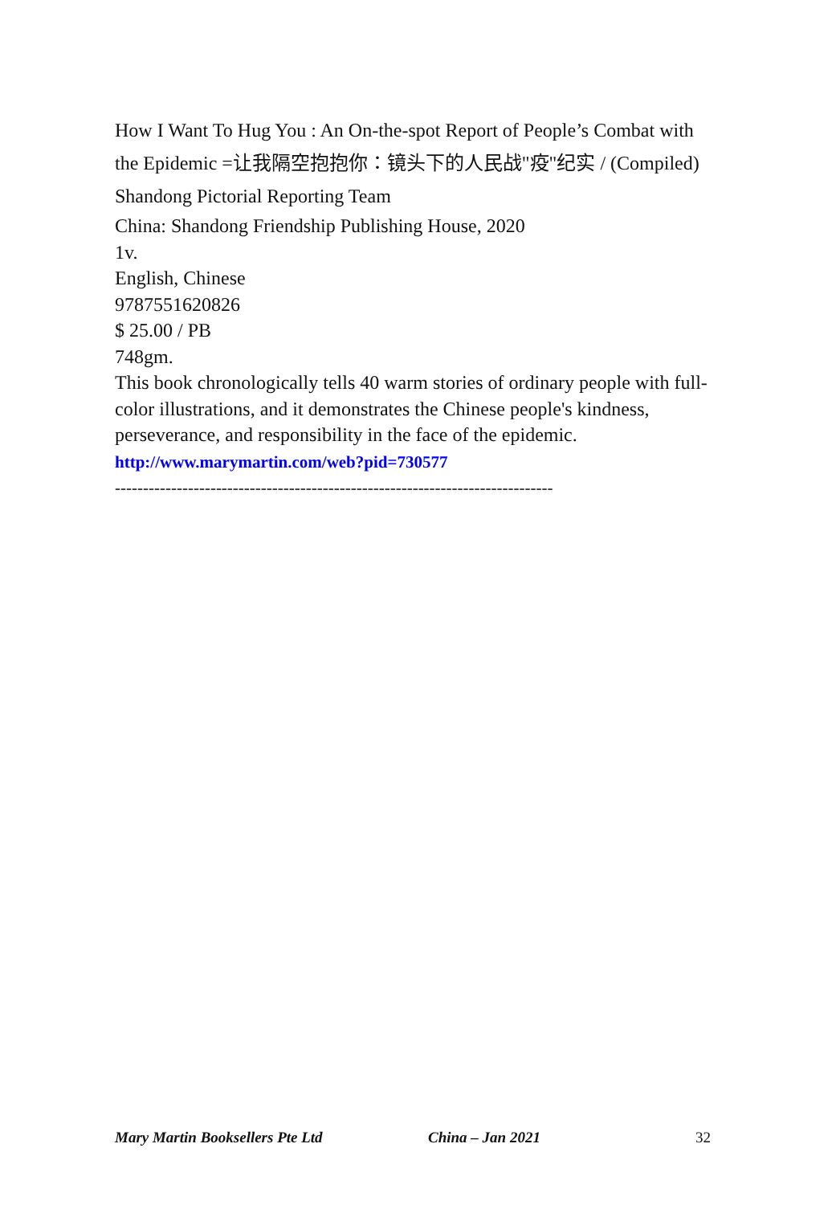How I Want To Hug You : An On-the-spot Report of People’s Combat with the Epidemic =让我隔空抱抱你：镜头下的人民战"疫"纪实 / (Compiled) Shandong Pictorial Reporting Team
China: Shandong Friendship Publishing House, 2020
1v.
English, Chinese
9787551620826
$ 25.00 / PB
748gm.
This book chronologically tells 40 warm stories of ordinary people with full-color illustrations, and it demonstrates the Chinese people's kindness, perseverance, and responsibility in the face of the epidemic.
http://www.marymartin.com/web?pid=730577
------------------------------------------------------------------------------
Mary Martin Booksellers Pte Ltd China – Jan 2021 32